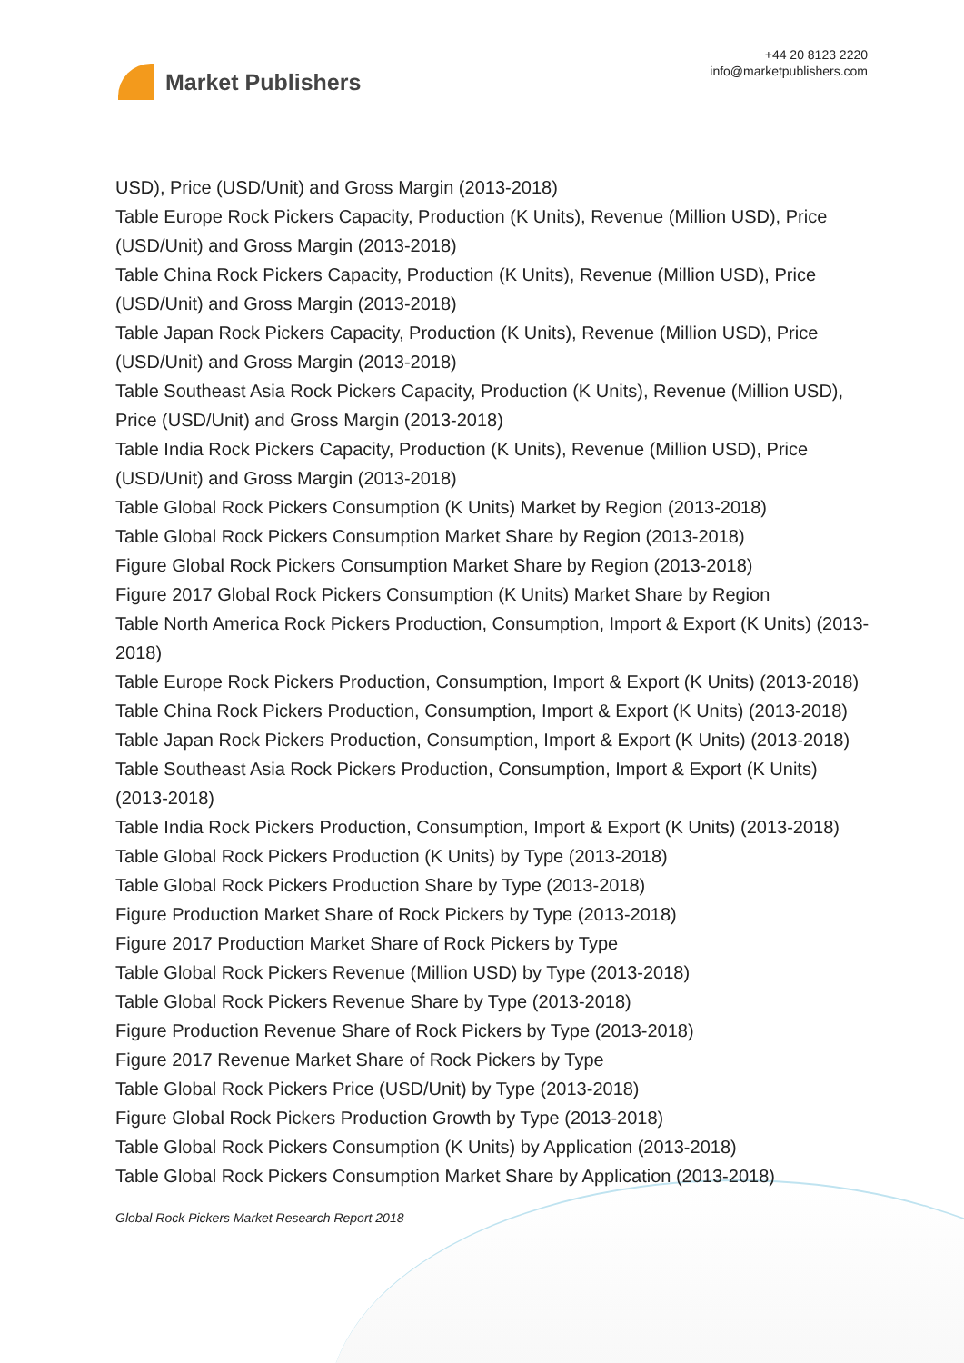Market Publishers
+44 20 8123 2220
info@marketpublishers.com
USD), Price (USD/Unit) and Gross Margin (2013-2018)
Table Europe Rock Pickers Capacity, Production (K Units), Revenue (Million USD), Price (USD/Unit) and Gross Margin (2013-2018)
Table China Rock Pickers Capacity, Production (K Units), Revenue (Million USD), Price (USD/Unit) and Gross Margin (2013-2018)
Table Japan Rock Pickers Capacity, Production (K Units), Revenue (Million USD), Price (USD/Unit) and Gross Margin (2013-2018)
Table Southeast Asia Rock Pickers Capacity, Production (K Units), Revenue (Million USD), Price (USD/Unit) and Gross Margin (2013-2018)
Table India Rock Pickers Capacity, Production (K Units), Revenue (Million USD), Price (USD/Unit) and Gross Margin (2013-2018)
Table Global Rock Pickers Consumption (K Units) Market by Region (2013-2018)
Table Global Rock Pickers Consumption Market Share by Region (2013-2018)
Figure Global Rock Pickers Consumption Market Share by Region (2013-2018)
Figure 2017 Global Rock Pickers Consumption (K Units) Market Share by Region
Table North America Rock Pickers Production, Consumption, Import & Export (K Units) (2013-2018)
Table Europe Rock Pickers Production, Consumption, Import & Export (K Units) (2013-2018)
Table China Rock Pickers Production, Consumption, Import & Export (K Units) (2013-2018)
Table Japan Rock Pickers Production, Consumption, Import & Export (K Units) (2013-2018)
Table Southeast Asia Rock Pickers Production, Consumption, Import & Export (K Units) (2013-2018)
Table India Rock Pickers Production, Consumption, Import & Export (K Units) (2013-2018)
Table Global Rock Pickers Production (K Units) by Type (2013-2018)
Table Global Rock Pickers Production Share by Type (2013-2018)
Figure Production Market Share of Rock Pickers by Type (2013-2018)
Figure 2017 Production Market Share of Rock Pickers by Type
Table Global Rock Pickers Revenue (Million USD) by Type (2013-2018)
Table Global Rock Pickers Revenue Share by Type (2013-2018)
Figure Production Revenue Share of Rock Pickers by Type (2013-2018)
Figure 2017 Revenue Market Share of Rock Pickers by Type
Table Global Rock Pickers Price (USD/Unit) by Type (2013-2018)
Figure Global Rock Pickers Production Growth by Type (2013-2018)
Table Global Rock Pickers Consumption (K Units) by Application (2013-2018)
Table Global Rock Pickers Consumption Market Share by Application (2013-2018)
Global Rock Pickers Market Research Report 2018